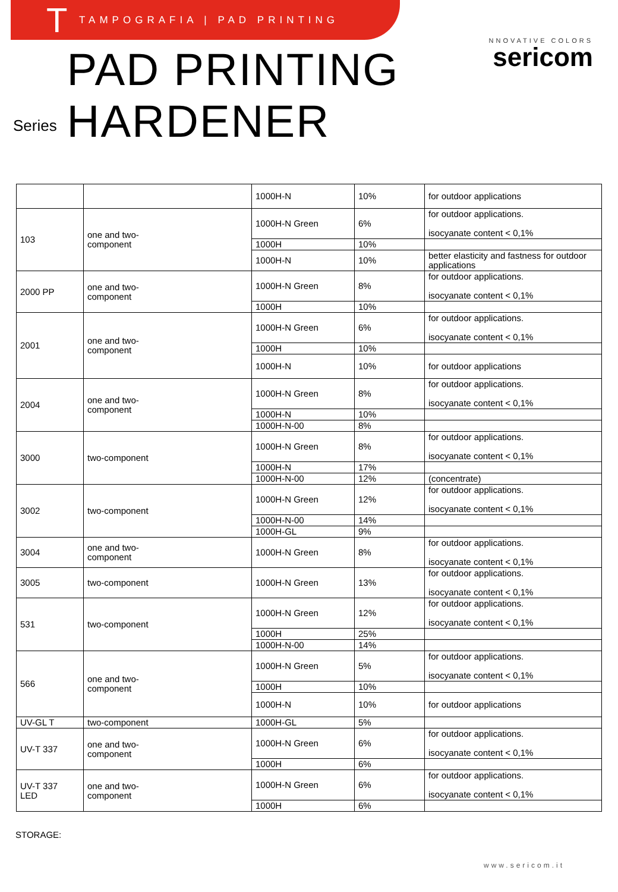T TAMPOGRAFIA | PAD PRINTING
NNOVATIVE COLORS
sericom
Series
PAD PRINTING HARDENER
| | | 1000H-N | 10% | for outdoor applications |
| 103 | one and two- component | 1000H-N Green | 6% | for outdoor applications. isocyanate content < 0,1% |
| | | 1000H | 10% | |
| | | 1000H-N | 10% | better elasticity and fastness for outdoor applications |
| 2000 PP | one and two- component | 1000H-N Green | 8% | for outdoor applications. isocyanate content < 0,1% |
| | | 1000H | 10% | |
| 2001 | one and two- component | 1000H-N Green | 6% | for outdoor applications. isocyanate content < 0,1% |
| | | 1000H | 10% | |
| | | 1000H-N | 10% | for outdoor applications |
| 2004 | one and two- component | 1000H-N Green | 8% | for outdoor applications. isocyanate content < 0,1% |
| | | 1000H-N | 10% | |
| | | 1000H-N-00 | 8% | |
| 3000 | two-component | 1000H-N Green | 8% | for outdoor applications. isocyanate content < 0,1% |
| | | 1000H-N | 17% | |
| | | 1000H-N-00 | 12% | (concentrate) |
| 3002 | two-component | 1000H-N Green | 12% | for outdoor applications. isocyanate content < 0,1% |
| | | 1000H-N-00 | 14% | |
| | | 1000H-GL | 9% | |
| 3004 | one and two- component | 1000H-N Green | 8% | for outdoor applications. isocyanate content < 0,1% |
| 3005 | two-component | 1000H-N Green | 13% | for outdoor applications. isocyanate content < 0,1% |
| 531 | two-component | 1000H-N Green | 12% | for outdoor applications. isocyanate content < 0,1% |
| | | 1000H | 25% | |
| | | 1000H-N-00 | 14% | |
| 566 | one and two- component | 1000H-N Green | 5% | for outdoor applications. isocyanate content < 0,1% |
| | | 1000H | 10% | |
| | | 1000H-N | 10% | for outdoor applications |
| UV-GL T | two-component | 1000H-GL | 5% | |
| UV-T 337 | one and two- component | 1000H-N Green | 6% | for outdoor applications. isocyanate content < 0,1% |
| | | 1000H | 6% | |
| UV-T 337 LED | one and two- component | 1000H-N Green | 6% | for outdoor applications. isocyanate content < 0,1% |
| | | 1000H | 6% | |
STORAGE:
www.sericom.it